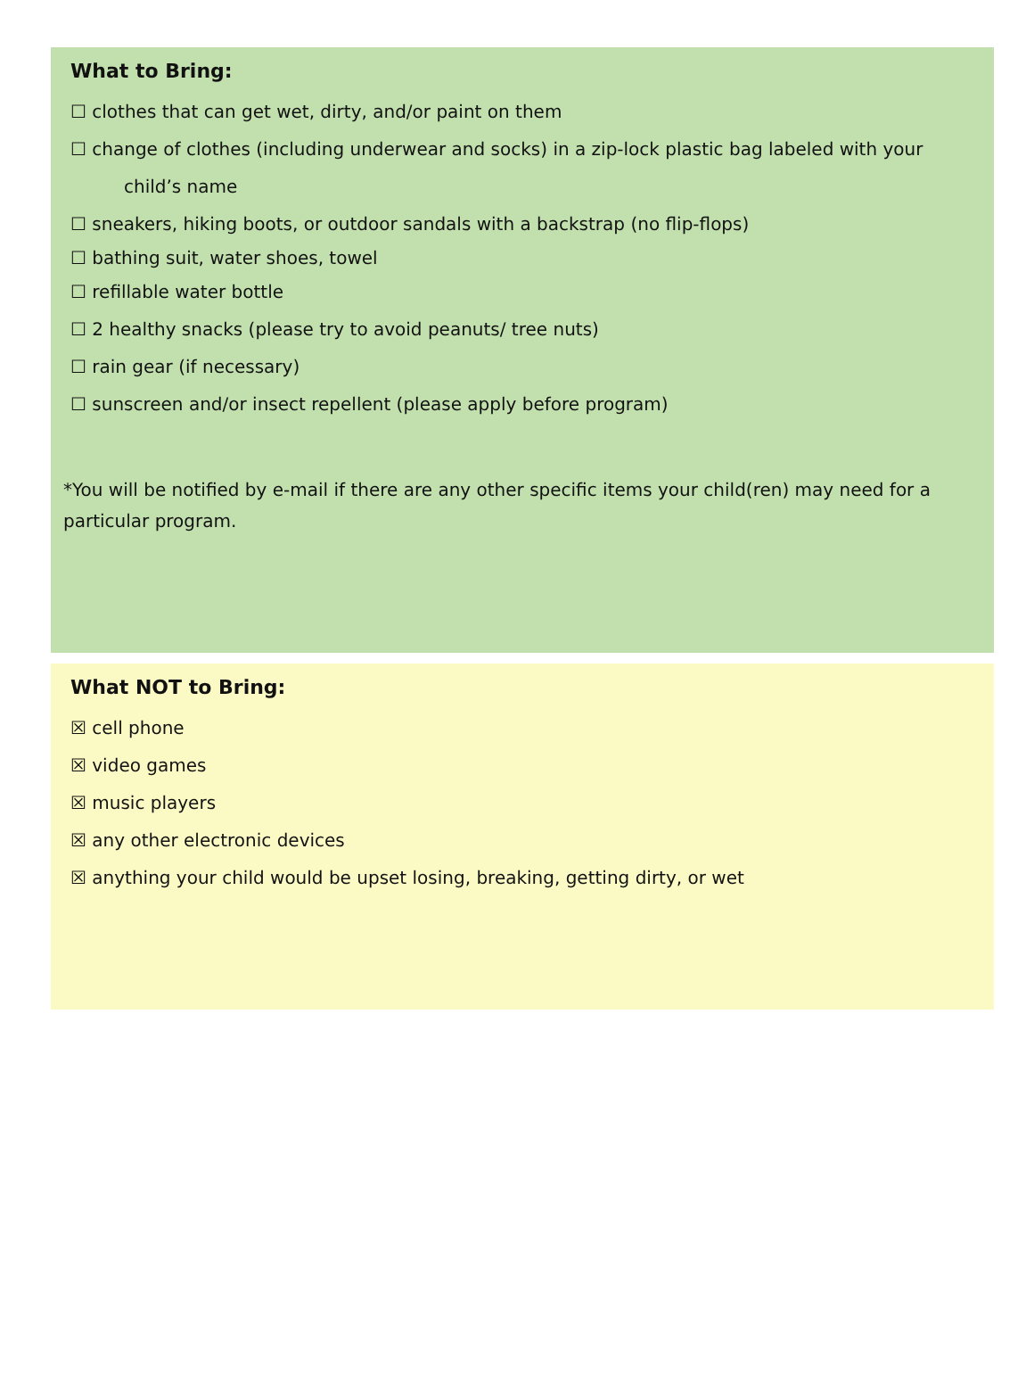What to Bring:
☐ clothes that can get wet, dirty, and/or paint on them
☐ change of clothes (including underwear and socks) in a zip-lock plastic bag labeled with your
child’s name
☐ sneakers, hiking boots, or outdoor sandals with a backstrap (no flip-flops)
☐ bathing suit, water shoes, towel
☐ refillable water bottle
☐ 2 healthy snacks (please try to avoid peanuts/ tree nuts)
☐ rain gear (if necessary)
☐ sunscreen and/or insect repellent (please apply before program)
*You will be notified by e-mail if there are any other specific items your child(ren) may need for a particular program.
What NOT to Bring:
☒ cell phone
☒ video games
☒ music players
☒ any other electronic devices
☒ anything your child would be upset losing, breaking, getting dirty, or wet